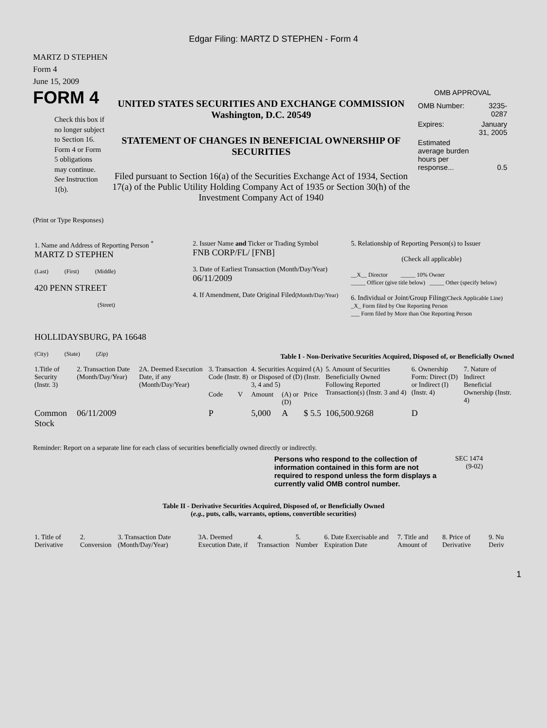Edgar Filing: MARTZ D STEPHEN - Form 4
MARTZ D STEPHEN
Form 4
June 15, 2009
FORM 4
Check this box if no longer subject to Section 16. Form 4 or Form 5 obligations may continue. See Instruction 1(b).
UNITED STATES SECURITIES AND EXCHANGE COMMISSION
Washington, D.C. 20549
STATEMENT OF CHANGES IN BENEFICIAL OWNERSHIP OF SECURITIES
Filed pursuant to Section 16(a) of the Securities Exchange Act of 1934, Section 17(a) of the Public Utility Holding Company Act of 1935 or Section 30(h) of the Investment Company Act of 1940
OMB APPROVAL
| OMB Number: | 3235-0287 |
| Expires: | January 31, 2005 |
| Estimated average burden hours per response... | 0.5 |
(Print or Type Responses)
| 1. Name and Address of Reporting Person <sup>*</sup> MARTZ D STEPHEN (Last) (First) (Middle) 420 PENN STREET (Street) HOLLIDAYSBURG, PA 16648 (City) (State) (Zip) | 2. Issuer Name and Ticker or Trading Symbol FNB CORP/FL/ [FNB] 3. Date of Earliest Transaction (Month/Day/Year) 06/11/2009 4. If Amendment, Date Original Filed (Month/Day/Year) | 5. Relationship of Reporting Person(s) to Issuer (Check all applicable) __X__ Director _____ 10% Owner _____ Officer (give title below) _____ Other (specify below) 6. Individual or Joint/Group Filing (Check Applicable Line) _X_ Form filed by One Reporting Person ___ Form filed by More than One Reporting Person |
Table I - Non-Derivative Securities Acquired, Disposed of, or Beneficially Owned
| 1.Title of Security (Instr. 3) | 2. Transaction Date (Month/Day/Year) | 2A. Deemed Execution Date, if any (Month/Day/Year) | 3. Transaction Code (Instr. 8) | | 4. Securities Acquired (A) or Disposed of (D) (Instr. 3, 4 and 5) | | | 5. Amount of Securities Beneficially Owned Following Reported Transaction(s) (Instr. 3 and 4) | 6. Ownership Form: Direct (D) or Indirect (I) (Instr. 4) | 7. Nature of Indirect Beneficial Ownership (Instr. 4) |
| --- | --- | --- | --- | --- | --- | --- | --- | --- | --- | --- |
| | | | Code | V | Amount | (A) or (D) | Price | | | |
| Common Stock | 06/11/2009 | | P | | 5,000 | A | $ 5.5 | 106,500.9268 | D | |
Reminder: Report on a separate line for each class of securities beneficially owned directly or indirectly.
Persons who respond to the collection of information contained in this form are not required to respond unless the form displays a currently valid OMB control number.
SEC 1474
(9-02)
Table II - Derivative Securities Acquired, Disposed of, or Beneficially Owned
(e.g., puts, calls, warrants, options, convertible securities)
| 1. Title of Derivative | 2. Conversion | 3. Transaction Date (Month/Day/Year) | 3A. Deemed Execution Date, if | 4. Transaction | 5. Number | 6. Date Exercisable and Expiration Date | 7. Title and Amount of | 8. Price of Derivative | 9. Nu Deriv |
| --- | --- | --- | --- | --- | --- | --- | --- | --- | --- |
1